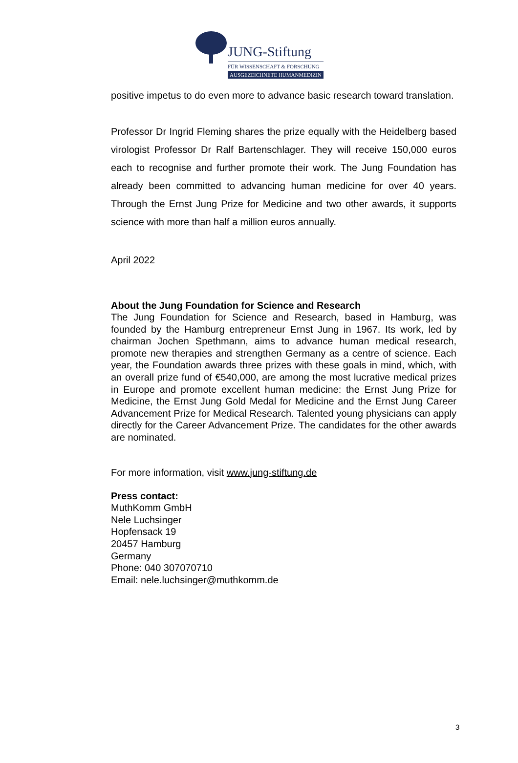JUNG-Stiftung
FÜR WISSENSCHAFT & FORSCHUNG
AUSGEZEICHNETE HUMANMEDIZIN
positive impetus to do even more to advance basic research toward translation.
Professor Dr Ingrid Fleming shares the prize equally with the Heidelberg based virologist Professor Dr Ralf Bartenschlager. They will receive 150,000 euros each to recognise and further promote their work. The Jung Foundation has already been committed to advancing human medicine for over 40 years. Through the Ernst Jung Prize for Medicine and two other awards, it supports science with more than half a million euros annually.
April 2022
About the Jung Foundation for Science and Research
The Jung Foundation for Science and Research, based in Hamburg, was founded by the Hamburg entrepreneur Ernst Jung in 1967. Its work, led by chairman Jochen Spethmann, aims to advance human medical research, promote new therapies and strengthen Germany as a centre of science. Each year, the Foundation awards three prizes with these goals in mind, which, with an overall prize fund of €540,000, are among the most lucrative medical prizes in Europe and promote excellent human medicine: the Ernst Jung Prize for Medicine, the Ernst Jung Gold Medal for Medicine and the Ernst Jung Career Advancement Prize for Medical Research. Talented young physicians can apply directly for the Career Advancement Prize. The candidates for the other awards are nominated.
For more information, visit www.jung-stiftung.de
Press contact:
MuthKomm GmbH
Nele Luchsinger
Hopfensack 19
20457 Hamburg
Germany
Phone: 040 307070710
Email: nele.luchsinger@muthkomm.de
3